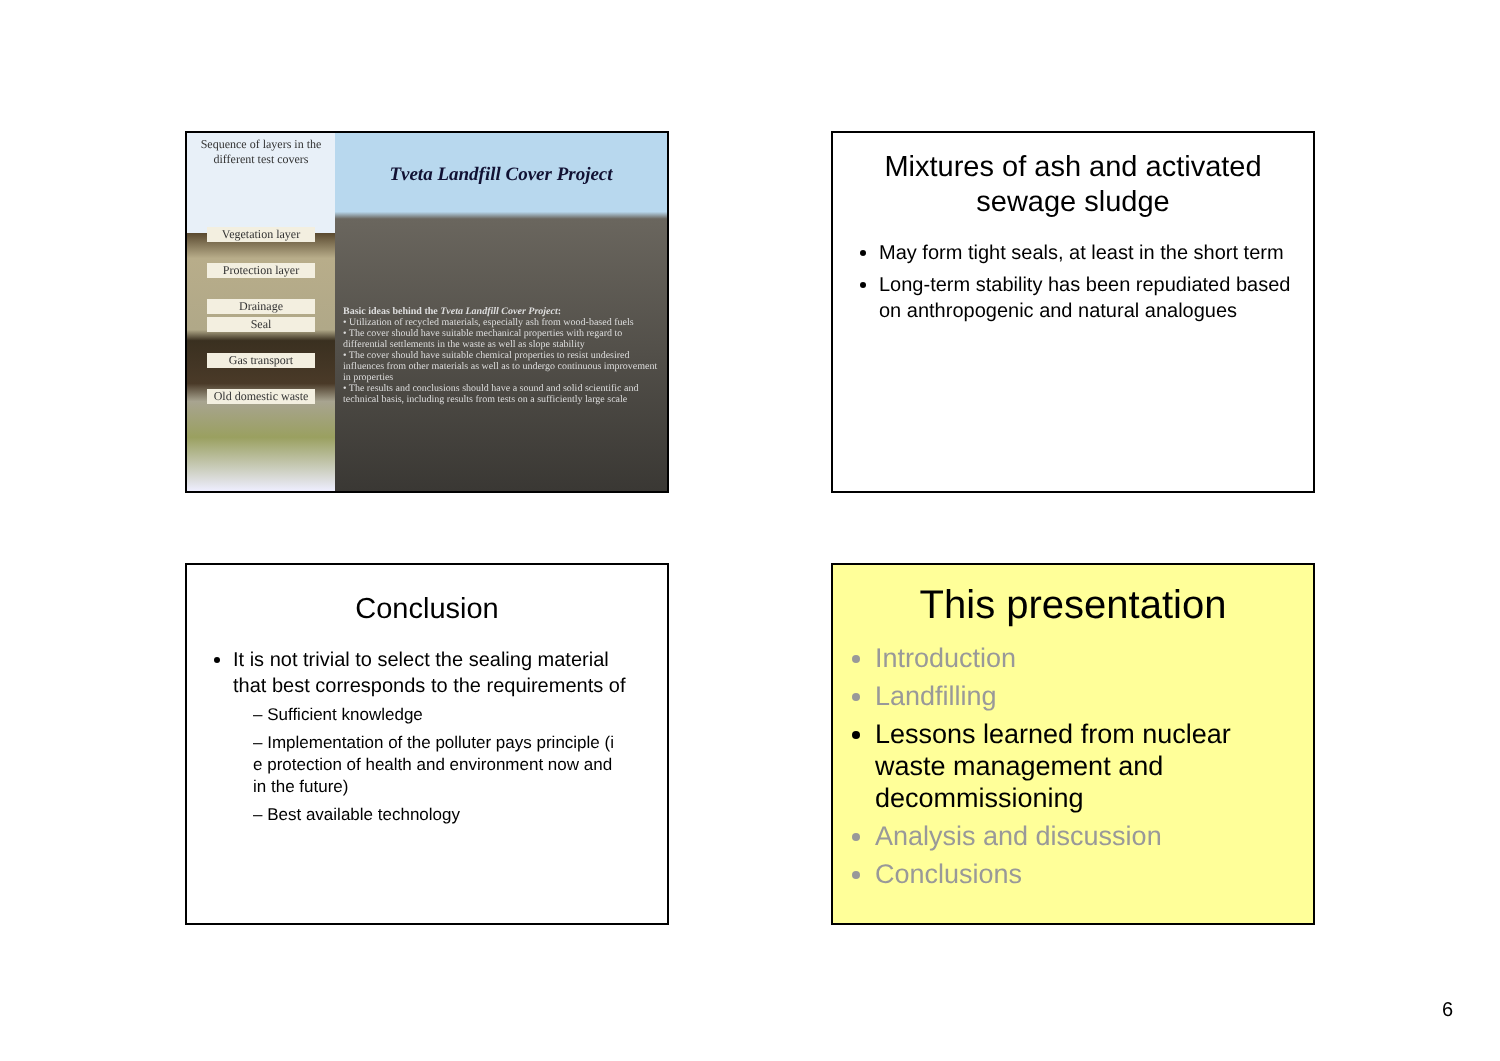Sequence of layers in the different test covers
Vegetation layer
Protection layer
Drainage
Seal
Gas transport
Old domestic waste
Tveta Landfill Cover Project
Basic ideas behind the Tveta Landfill Cover Project:
• Utilization of recycled materials, especially ash from wood-based fuels
• The cover should have suitable mechanical properties with regard to differential settlements in the waste as well as slope stability
• The cover should have suitable chemical properties to resist undesired influences from other materials as well as to undergo continuous improvement in properties
• The results and conclusions should have a sound and solid scientific and technical basis, including results from tests on a sufficiently large scale
Mixtures of ash and activated sewage sludge
May form tight seals, at least in the short term
Long-term stability has been repudiated based on anthropogenic and natural analogues
Conclusion
It is not trivial to select the sealing material that best corresponds to the requirements of
– Sufficient knowledge
– Implementation of the polluter pays principle (i e protection of health and environment now and in the future)
– Best available technology
This presentation
Introduction
Landfilling
Lessons learned from nuclear waste management and decommissioning
Analysis and discussion
Conclusions
6